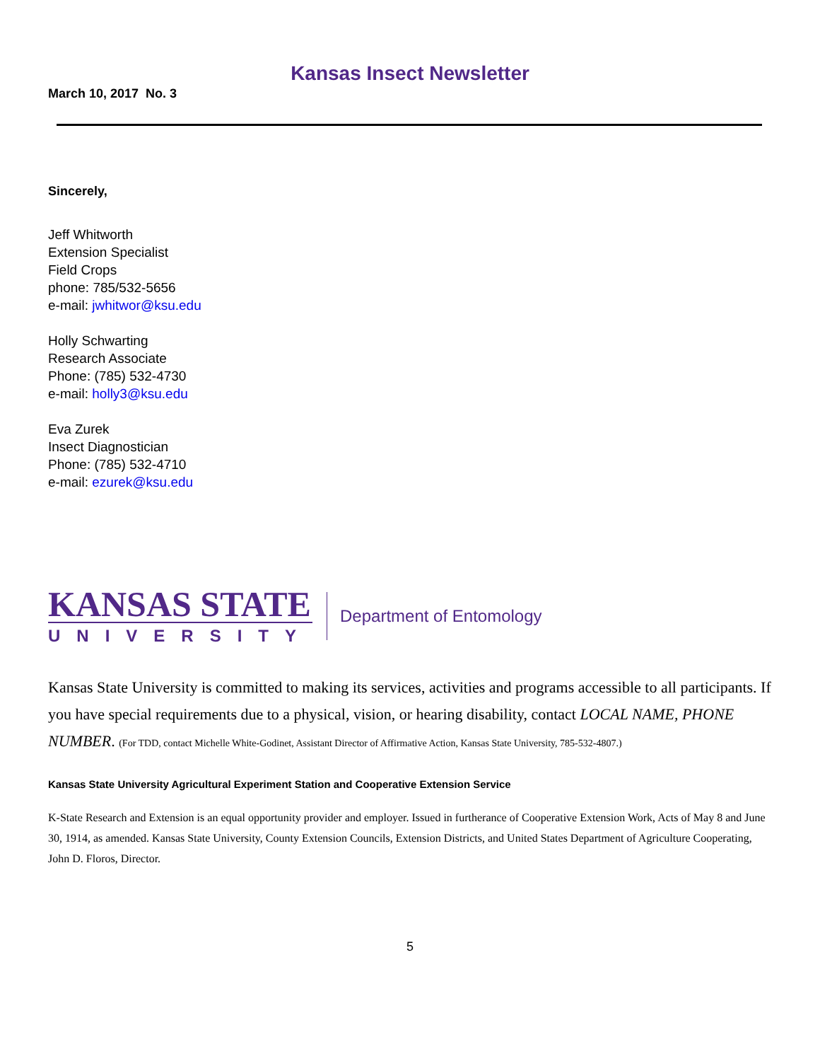Kansas Insect Newsletter
March 10, 2017 No. 3
Sincerely,
Jeff Whitworth
Extension Specialist
Field Crops
phone: 785/532-5656
e-mail: jwhitwor@ksu.edu
Holly Schwarting
Research Associate
Phone: (785) 532-4730
e-mail: holly3@ksu.edu
Eva Zurek
Insect Diagnostician
Phone: (785) 532-4710
e-mail: ezurek@ksu.edu
KANSAS STATE
UNIVERSITY
Department of Entomology
Kansas State University is committed to making its services, activities and programs accessible to all participants. If you have special requirements due to a physical, vision, or hearing disability, contact LOCAL NAME, PHONE NUMBER. (For TDD, contact Michelle White-Godinet, Assistant Director of Affirmative Action, Kansas State University, 785-532-4807.)
Kansas State University Agricultural Experiment Station and Cooperative Extension Service
K-State Research and Extension is an equal opportunity provider and employer. Issued in furtherance of Cooperative Extension Work, Acts of May 8 and June 30, 1914, as amended. Kansas State University, County Extension Councils, Extension Districts, and United States Department of Agriculture Cooperating, John D. Floros, Director.
5